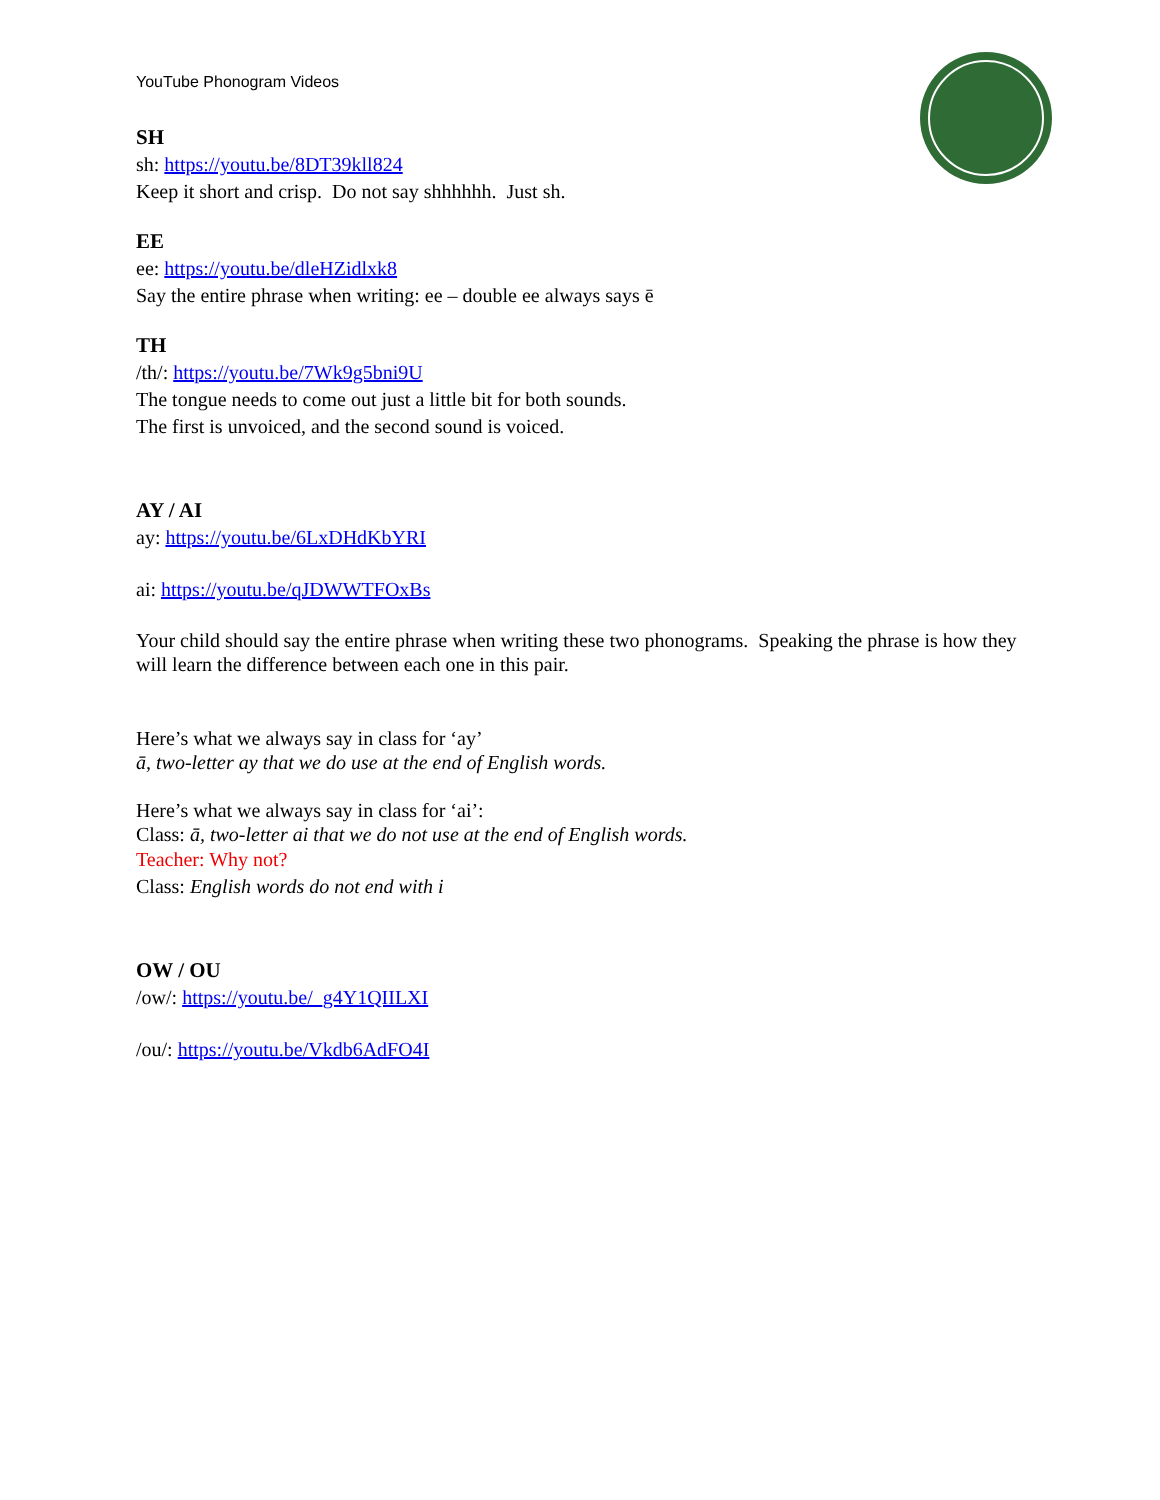YouTube Phonogram Videos
SH
sh: https://youtu.be/8DT39kll824
Keep it short and crisp. Do not say shhhhhh. Just sh.
EE
ee: https://youtu.be/dleHZidlxk8
Say the entire phrase when writing: ee – double ee always says ē
TH
/th/: https://youtu.be/7Wk9g5bni9U
The tongue needs to come out just a little bit for both sounds.
The first is unvoiced, and the second sound is voiced.
AY / AI
ay: https://youtu.be/6LxDHdKbYRI
ai: https://youtu.be/qJDWWTFOxBs
Your child should say the entire phrase when writing these two phonograms. Speaking the phrase is how they will learn the difference between each one in this pair.
Here’s what we always say in class for ‘ay’
ā, two-letter ay that we do use at the end of English words.
Here’s what we always say in class for ‘ai’:
Class: ā, two-letter ai that we do not use at the end of English words.
Teacher: Why not?
Class: English words do not end with i
OW / OU
/ow/: https://youtu.be/_g4Y1QIILXI
/ou/: https://youtu.be/Vkdb6AdFO4I